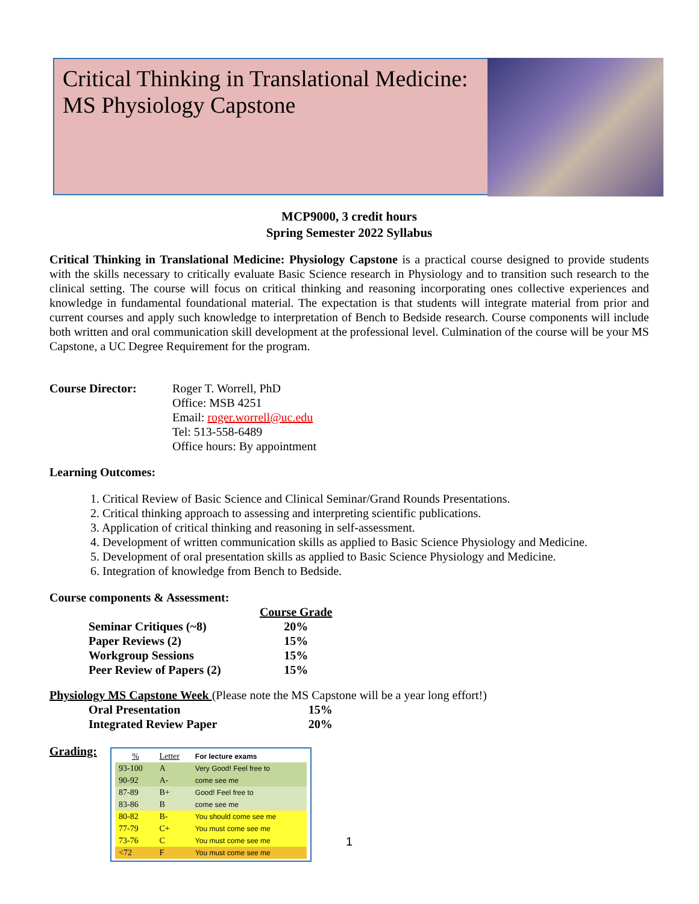Critical Thinking in Translational Medicine:
MS Physiology Capstone
MCP9000, 3 credit hours
Spring Semester 2022 Syllabus
Critical Thinking in Translational Medicine: Physiology Capstone is a practical course designed to provide students with the skills necessary to critically evaluate Basic Science research in Physiology and to transition such research to the clinical setting. The course will focus on critical thinking and reasoning incorporating ones collective experiences and knowledge in fundamental foundational material. The expectation is that students will integrate material from prior and current courses and apply such knowledge to interpretation of Bench to Bedside research. Course components will include both written and oral communication skill development at the professional level. Culmination of the course will be your MS Capstone, a UC Degree Requirement for the program.
Course Director: Roger T. Worrell, PhD
Office: MSB 4251
Email: roger.worrell@uc.edu
Tel: 513-558-6489
Office hours: By appointment
Learning Outcomes:
1. Critical Review of Basic Science and Clinical Seminar/Grand Rounds Presentations.
2. Critical thinking approach to assessing and interpreting scientific publications.
3. Application of critical thinking and reasoning in self-assessment.
4. Development of written communication skills as applied to Basic Science Physiology and Medicine.
5. Development of oral presentation skills as applied to Basic Science Physiology and Medicine.
6. Integration of knowledge from Bench to Bedside.
Course components & Assessment:
| | Course Grade |
| Seminar Critiques (~8) | 20% |
| Paper Reviews (2) | 15% |
| Workgroup Sessions | 15% |
| Peer Review of Papers (2) | 15% |
Physiology MS Capstone Week (Please note the MS Capstone will be a year long effort!)
| Oral Presentation | 15% |
| Integrated Review Paper | 20% |
Grading:
| % | Letter | For lecture exams |
| --- | --- | --- |
| 93-100 | A | Very Good! Feel free to |
| 90-92 | A- | come see me |
| 87-89 | B+ | Good! Feel free to |
| 83-86 | B | come see me |
| 80-82 | B- | You should come see me |
| 77-79 | C+ | You must come see me |
| 73-76 | C | You must come see me |
| <72 | F | You must come see me |
1